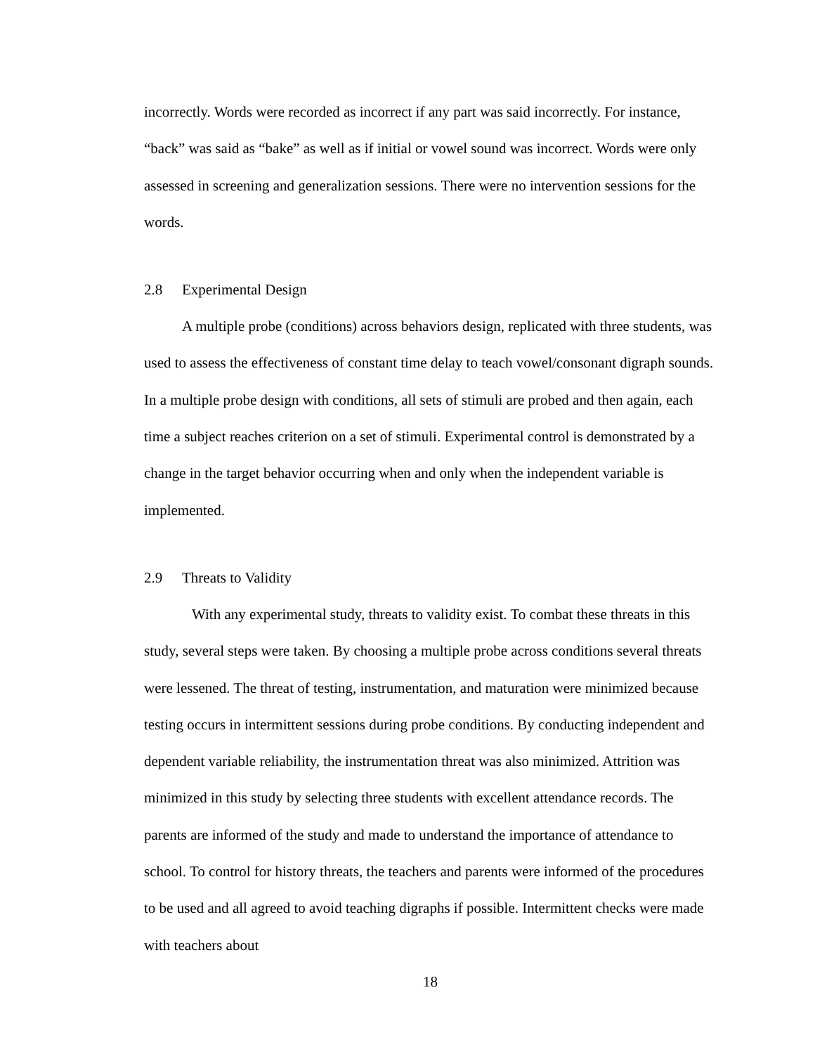incorrectly. Words were recorded as incorrect if any part was said incorrectly. For instance, “back” was said as “bake” as well as if initial or vowel sound was incorrect. Words were only assessed in screening and generalization sessions. There were no intervention sessions for the words.
2.8 Experimental Design
A multiple probe (conditions) across behaviors design, replicated with three students, was used to assess the effectiveness of constant time delay to teach vowel/consonant digraph sounds. In a multiple probe design with conditions, all sets of stimuli are probed and then again, each time a subject reaches criterion on a set of stimuli. Experimental control is demonstrated by a change in the target behavior occurring when and only when the independent variable is implemented.
2.9 Threats to Validity
With any experimental study, threats to validity exist. To combat these threats in this study, several steps were taken. By choosing a multiple probe across conditions several threats were lessened. The threat of testing, instrumentation, and maturation were minimized because testing occurs in intermittent sessions during probe conditions. By conducting independent and dependent variable reliability, the instrumentation threat was also minimized. Attrition was minimized in this study by selecting three students with excellent attendance records. The parents are informed of the study and made to understand the importance of attendance to school. To control for history threats, the teachers and parents were informed of the procedures to be used and all agreed to avoid teaching digraphs if possible. Intermittent checks were made with teachers about
18